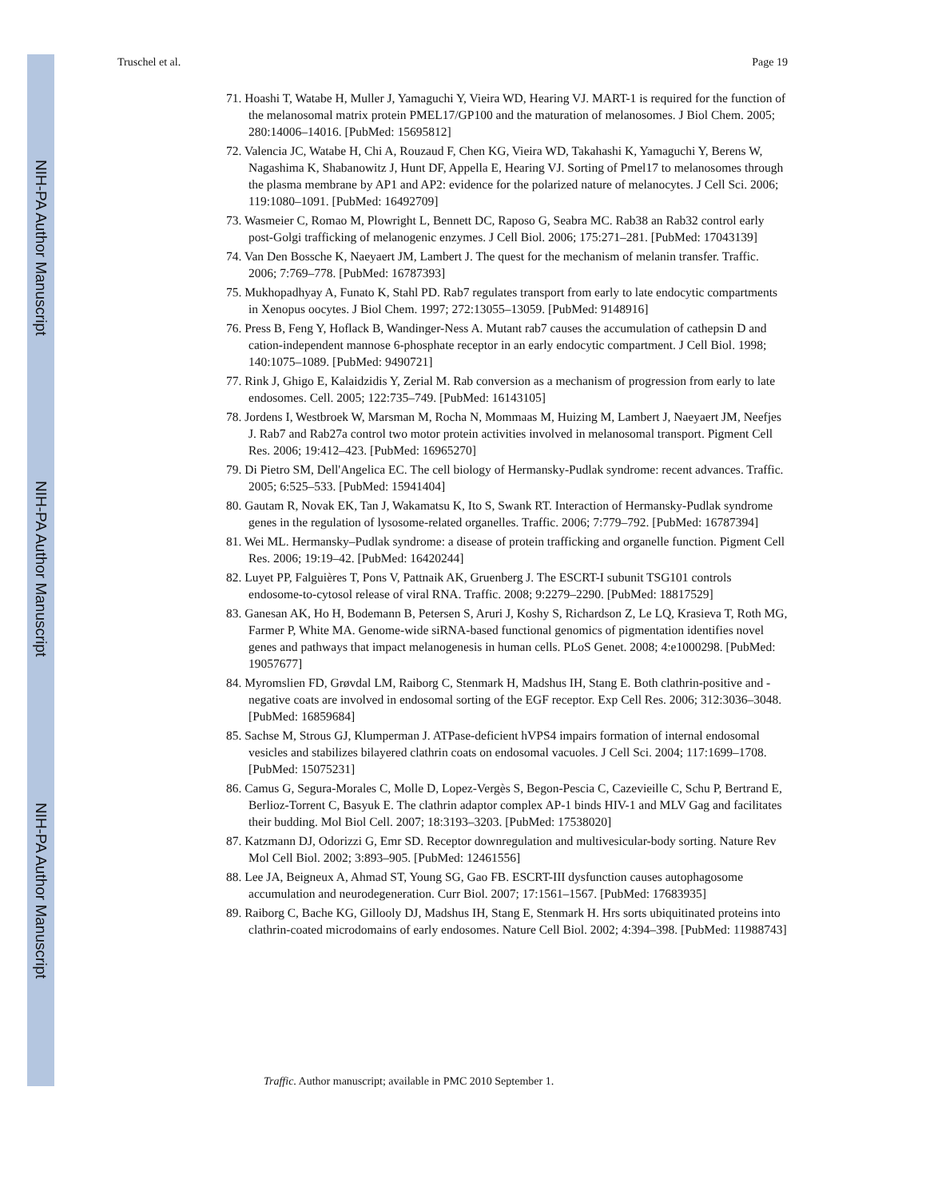NIH-PA Author Manuscript
NIH-PA Author Manuscript
NIH-PA Author Manuscript
Truschel et al. Page 19
71. Hoashi T, Watabe H, Muller J, Yamaguchi Y, Vieira WD, Hearing VJ. MART-1 is required for the function of the melanosomal matrix protein PMEL17/GP100 and the maturation of melanosomes. J Biol Chem. 2005; 280:14006–14016. [PubMed: 15695812]
72. Valencia JC, Watabe H, Chi A, Rouzaud F, Chen KG, Vieira WD, Takahashi K, Yamaguchi Y, Berens W, Nagashima K, Shabanowitz J, Hunt DF, Appella E, Hearing VJ. Sorting of Pmel17 to melanosomes through the plasma membrane by AP1 and AP2: evidence for the polarized nature of melanocytes. J Cell Sci. 2006; 119:1080–1091. [PubMed: 16492709]
73. Wasmeier C, Romao M, Plowright L, Bennett DC, Raposo G, Seabra MC. Rab38 an Rab32 control early post-Golgi trafficking of melanogenic enzymes. J Cell Biol. 2006; 175:271–281. [PubMed: 17043139]
74. Van Den Bossche K, Naeyaert JM, Lambert J. The quest for the mechanism of melanin transfer. Traffic. 2006; 7:769–778. [PubMed: 16787393]
75. Mukhopadhyay A, Funato K, Stahl PD. Rab7 regulates transport from early to late endocytic compartments in Xenopus oocytes. J Biol Chem. 1997; 272:13055–13059. [PubMed: 9148916]
76. Press B, Feng Y, Hoflack B, Wandinger-Ness A. Mutant rab7 causes the accumulation of cathepsin D and cation-independent mannose 6-phosphate receptor in an early endocytic compartment. J Cell Biol. 1998; 140:1075–1089. [PubMed: 9490721]
77. Rink J, Ghigo E, Kalaidzidis Y, Zerial M. Rab conversion as a mechanism of progression from early to late endosomes. Cell. 2005; 122:735–749. [PubMed: 16143105]
78. Jordens I, Westbroek W, Marsman M, Rocha N, Mommaas M, Huizing M, Lambert J, Naeyaert JM, Neefjes J. Rab7 and Rab27a control two motor protein activities involved in melanosomal transport. Pigment Cell Res. 2006; 19:412–423. [PubMed: 16965270]
79. Di Pietro SM, Dell'Angelica EC. The cell biology of Hermansky-Pudlak syndrome: recent advances. Traffic. 2005; 6:525–533. [PubMed: 15941404]
80. Gautam R, Novak EK, Tan J, Wakamatsu K, Ito S, Swank RT. Interaction of Hermansky-Pudlak syndrome genes in the regulation of lysosome-related organelles. Traffic. 2006; 7:779–792. [PubMed: 16787394]
81. Wei ML. Hermansky–Pudlak syndrome: a disease of protein trafficking and organelle function. Pigment Cell Res. 2006; 19:19–42. [PubMed: 16420244]
82. Luyet PP, Falguières T, Pons V, Pattnaik AK, Gruenberg J. The ESCRT-I subunit TSG101 controls endosome-to-cytosol release of viral RNA. Traffic. 2008; 9:2279–2290. [PubMed: 18817529]
83. Ganesan AK, Ho H, Bodemann B, Petersen S, Aruri J, Koshy S, Richardson Z, Le LQ, Krasieva T, Roth MG, Farmer P, White MA. Genome-wide siRNA-based functional genomics of pigmentation identifies novel genes and pathways that impact melanogenesis in human cells. PLoS Genet. 2008; 4:e1000298. [PubMed: 19057677]
84. Myromslien FD, Grøvdal LM, Raiborg C, Stenmark H, Madshus IH, Stang E. Both clathrin-positive and -negative coats are involved in endosomal sorting of the EGF receptor. Exp Cell Res. 2006; 312:3036–3048. [PubMed: 16859684]
85. Sachse M, Strous GJ, Klumperman J. ATPase-deficient hVPS4 impairs formation of internal endosomal vesicles and stabilizes bilayered clathrin coats on endosomal vacuoles. J Cell Sci. 2004; 117:1699–1708. [PubMed: 15075231]
86. Camus G, Segura-Morales C, Molle D, Lopez-Vergès S, Begon-Pescia C, Cazevieille C, Schu P, Bertrand E, Berlioz-Torrent C, Basyuk E. The clathrin adaptor complex AP-1 binds HIV-1 and MLV Gag and facilitates their budding. Mol Biol Cell. 2007; 18:3193–3203. [PubMed: 17538020]
87. Katzmann DJ, Odorizzi G, Emr SD. Receptor downregulation and multivesicular-body sorting. Nature Rev Mol Cell Biol. 2002; 3:893–905. [PubMed: 12461556]
88. Lee JA, Beigneux A, Ahmad ST, Young SG, Gao FB. ESCRT-III dysfunction causes autophagosome accumulation and neurodegeneration. Curr Biol. 2007; 17:1561–1567. [PubMed: 17683935]
89. Raiborg C, Bache KG, Gillooly DJ, Madshus IH, Stang E, Stenmark H. Hrs sorts ubiquitinated proteins into clathrin-coated microdomains of early endosomes. Nature Cell Biol. 2002; 4:394–398. [PubMed: 11988743]
Traffic. Author manuscript; available in PMC 2010 September 1.